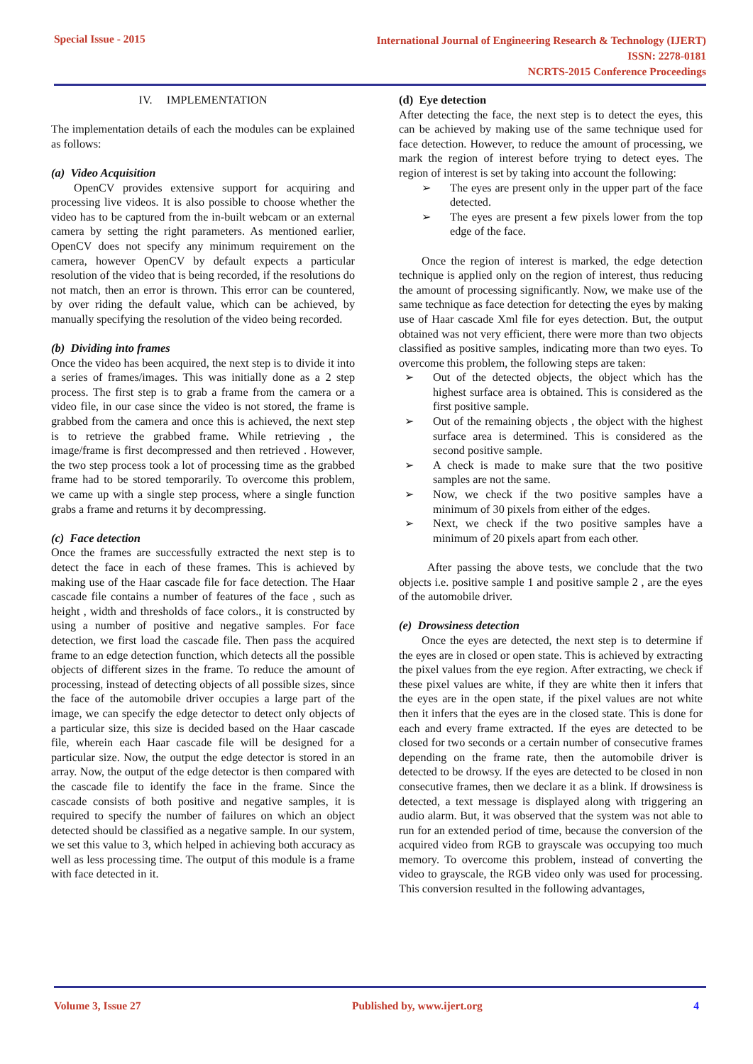Special Issue - 2015
International Journal of Engineering Research & Technology (IJERT)
ISSN: 2278-0181
NCRTS-2015 Conference Proceedings
IV. IMPLEMENTATION
The implementation details of each the modules can be explained as follows:
(a) Video Acquisition
OpenCV provides extensive support for acquiring and processing live videos. It is also possible to choose whether the video has to be captured from the in-built webcam or an external camera by setting the right parameters. As mentioned earlier, OpenCV does not specify any minimum requirement on the camera, however OpenCV by default expects a particular resolution of the video that is being recorded, if the resolutions do not match, then an error is thrown. This error can be countered, by over riding the default value, which can be achieved, by manually specifying the resolution of the video being recorded.
(b) Dividing into frames
Once the video has been acquired, the next step is to divide it into a series of frames/images. This was initially done as a 2 step process. The first step is to grab a frame from the camera or a video file, in our case since the video is not stored, the frame is grabbed from the camera and once this is achieved, the next step is to retrieve the grabbed frame. While retrieving , the image/frame is first decompressed and then retrieved . However, the two step process took a lot of processing time as the grabbed frame had to be stored temporarily. To overcome this problem, we came up with a single step process, where a single function grabs a frame and returns it by decompressing.
(c) Face detection
Once the frames are successfully extracted the next step is to detect the face in each of these frames. This is achieved by making use of the Haar cascade file for face detection. The Haar cascade file contains a number of features of the face , such as height , width and thresholds of face colors., it is constructed by using a number of positive and negative samples. For face detection, we first load the cascade file. Then pass the acquired frame to an edge detection function, which detects all the possible objects of different sizes in the frame. To reduce the amount of processing, instead of detecting objects of all possible sizes, since the face of the automobile driver occupies a large part of the image, we can specify the edge detector to detect only objects of a particular size, this size is decided based on the Haar cascade file, wherein each Haar cascade file will be designed for a particular size. Now, the output the edge detector is stored in an array. Now, the output of the edge detector is then compared with the cascade file to identify the face in the frame. Since the cascade consists of both positive and negative samples, it is required to specify the number of failures on which an object detected should be classified as a negative sample. In our system, we set this value to 3, which helped in achieving both accuracy as well as less processing time. The output of this module is a frame with face detected in it.
(d) Eye detection
After detecting the face, the next step is to detect the eyes, this can be achieved by making use of the same technique used for face detection. However, to reduce the amount of processing, we mark the region of interest before trying to detect eyes. The region of interest is set by taking into account the following:
➢ The eyes are present only in the upper part of the face detected.
➢ The eyes are present a few pixels lower from the top edge of the face.
Once the region of interest is marked, the edge detection technique is applied only on the region of interest, thus reducing the amount of processing significantly. Now, we make use of the same technique as face detection for detecting the eyes by making use of Haar cascade Xml file for eyes detection. But, the output obtained was not very efficient, there were more than two objects classified as positive samples, indicating more than two eyes. To overcome this problem, the following steps are taken:
➢ Out of the detected objects, the object which has the highest surface area is obtained. This is considered as the first positive sample.
➢ Out of the remaining objects , the object with the highest surface area is determined. This is considered as the second positive sample.
➢ A check is made to make sure that the two positive samples are not the same.
➢ Now, we check if the two positive samples have a minimum of 30 pixels from either of the edges.
➢ Next, we check if the two positive samples have a minimum of 20 pixels apart from each other.
After passing the above tests, we conclude that the two objects i.e. positive sample 1 and positive sample 2 , are the eyes of the automobile driver.
(e) Drowsiness detection
Once the eyes are detected, the next step is to determine if the eyes are in closed or open state. This is achieved by extracting the pixel values from the eye region. After extracting, we check if these pixel values are white, if they are white then it infers that the eyes are in the open state, if the pixel values are not white then it infers that the eyes are in the closed state. This is done for each and every frame extracted. If the eyes are detected to be closed for two seconds or a certain number of consecutive frames depending on the frame rate, then the automobile driver is detected to be drowsy. If the eyes are detected to be closed in non consecutive frames, then we declare it as a blink. If drowsiness is detected, a text message is displayed along with triggering an audio alarm. But, it was observed that the system was not able to run for an extended period of time, because the conversion of the acquired video from RGB to grayscale was occupying too much memory. To overcome this problem, instead of converting the video to grayscale, the RGB video only was used for processing. This conversion resulted in the following advantages,
Volume 3, Issue 27 Published by, www.ijert.org 4